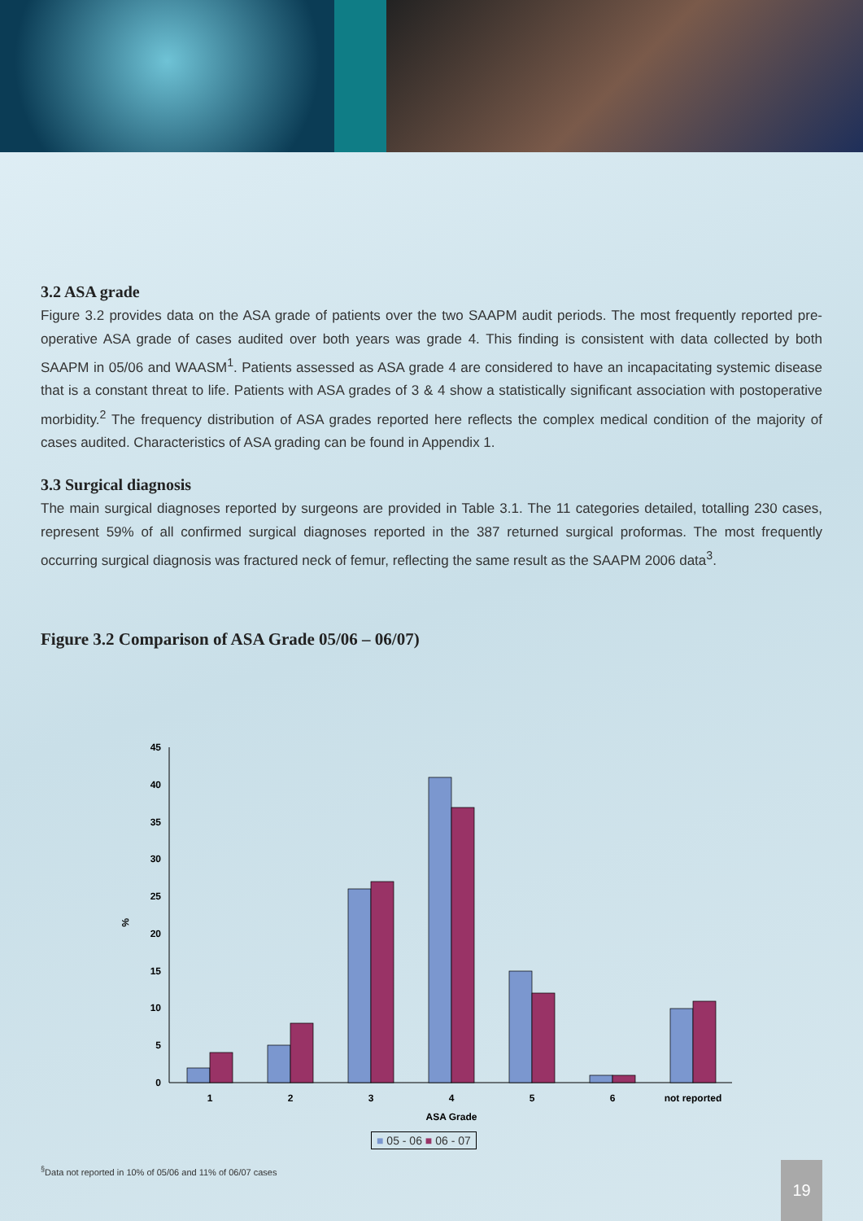3.2 ASA grade
Figure 3.2 provides data on the ASA grade of patients over the two SAAPM audit periods. The most frequently reported pre-operative ASA grade of cases audited over both years was grade 4. This finding is consistent with data collected by both SAAPM in 05/06 and WAASM<sup>1</sup>. Patients assessed as ASA grade 4 are considered to have an incapacitating systemic disease that is a constant threat to life. Patients with ASA grades of 3 & 4 show a statistically significant association with postoperative morbidity.<sup>2</sup> The frequency distribution of ASA grades reported here reflects the complex medical condition of the majority of cases audited. Characteristics of ASA grading can be found in Appendix 1.
3.3 Surgical diagnosis
The main surgical diagnoses reported by surgeons are provided in Table 3.1. The 11 categories detailed, totalling 230 cases, represent 59% of all confirmed surgical diagnoses reported in the 387 returned surgical proformas. The most frequently occurring surgical diagnosis was fractured neck of femur, reflecting the same result as the SAAPM 2006 data<sup>3</sup>.
Figure 3.2 Comparison of ASA Grade 05/06 – 06/07)
0
5
10
15
20
25
30
35
40
45
%
1
2
3
4
5
6
not reported
ASA Grade
■ 05 - 06 ■ 06 - 07
<sup>§</sup> Data not reported in 10% of 05/06 and 11% of 06/07 cases
19